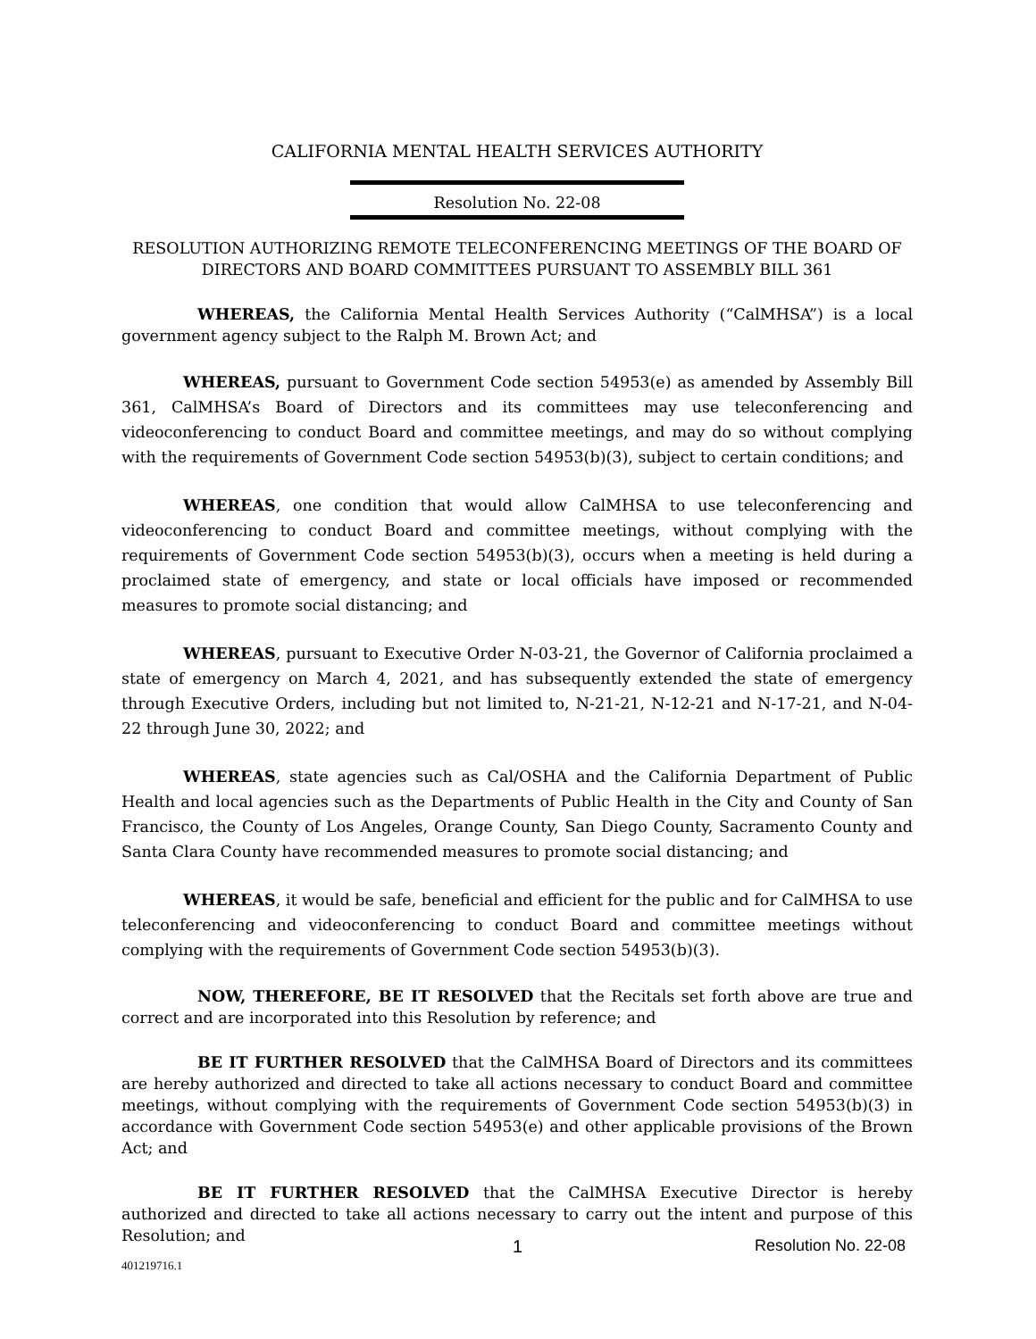CALIFORNIA MENTAL HEALTH SERVICES AUTHORITY
Resolution No. 22-08
RESOLUTION AUTHORIZING REMOTE TELECONFERENCING MEETINGS OF THE BOARD OF DIRECTORS AND BOARD COMMITTEES PURSUANT TO ASSEMBLY BILL 361
WHEREAS, the California Mental Health Services Authority (“CalMHSA”) is a local government agency subject to the Ralph M. Brown Act; and
WHEREAS, pursuant to Government Code section 54953(e) as amended by Assembly Bill 361, CalMHSA’s Board of Directors and its committees may use teleconferencing and videoconferencing to conduct Board and committee meetings, and may do so without complying with the requirements of Government Code section 54953(b)(3), subject to certain conditions; and
WHEREAS, one condition that would allow CalMHSA to use teleconferencing and videoconferencing to conduct Board and committee meetings, without complying with the requirements of Government Code section 54953(b)(3), occurs when a meeting is held during a proclaimed state of emergency, and state or local officials have imposed or recommended measures to promote social distancing; and
WHEREAS, pursuant to Executive Order N-03-21, the Governor of California proclaimed a state of emergency on March 4, 2021, and has subsequently extended the state of emergency through Executive Orders, including but not limited to, N-21-21, N-12-21 and N-17-21, and N-04-22 through June 30, 2022; and
WHEREAS, state agencies such as Cal/OSHA and the California Department of Public Health and local agencies such as the Departments of Public Health in the City and County of San Francisco, the County of Los Angeles, Orange County, San Diego County, Sacramento County and Santa Clara County have recommended measures to promote social distancing; and
WHEREAS, it would be safe, beneficial and efficient for the public and for CalMHSA to use teleconferencing and videoconferencing to conduct Board and committee meetings without complying with the requirements of Government Code section 54953(b)(3).
NOW, THEREFORE, BE IT RESOLVED that the Recitals set forth above are true and correct and are incorporated into this Resolution by reference; and
BE IT FURTHER RESOLVED that the CalMHSA Board of Directors and its committees are hereby authorized and directed to take all actions necessary to conduct Board and committee meetings, without complying with the requirements of Government Code section 54953(b)(3) in accordance with Government Code section 54953(e) and other applicable provisions of the Brown Act; and
BE IT FURTHER RESOLVED that the CalMHSA Executive Director is hereby authorized and directed to take all actions necessary to carry out the intent and purpose of this Resolution; and
1 Resolution No. 22-08
401219716.1